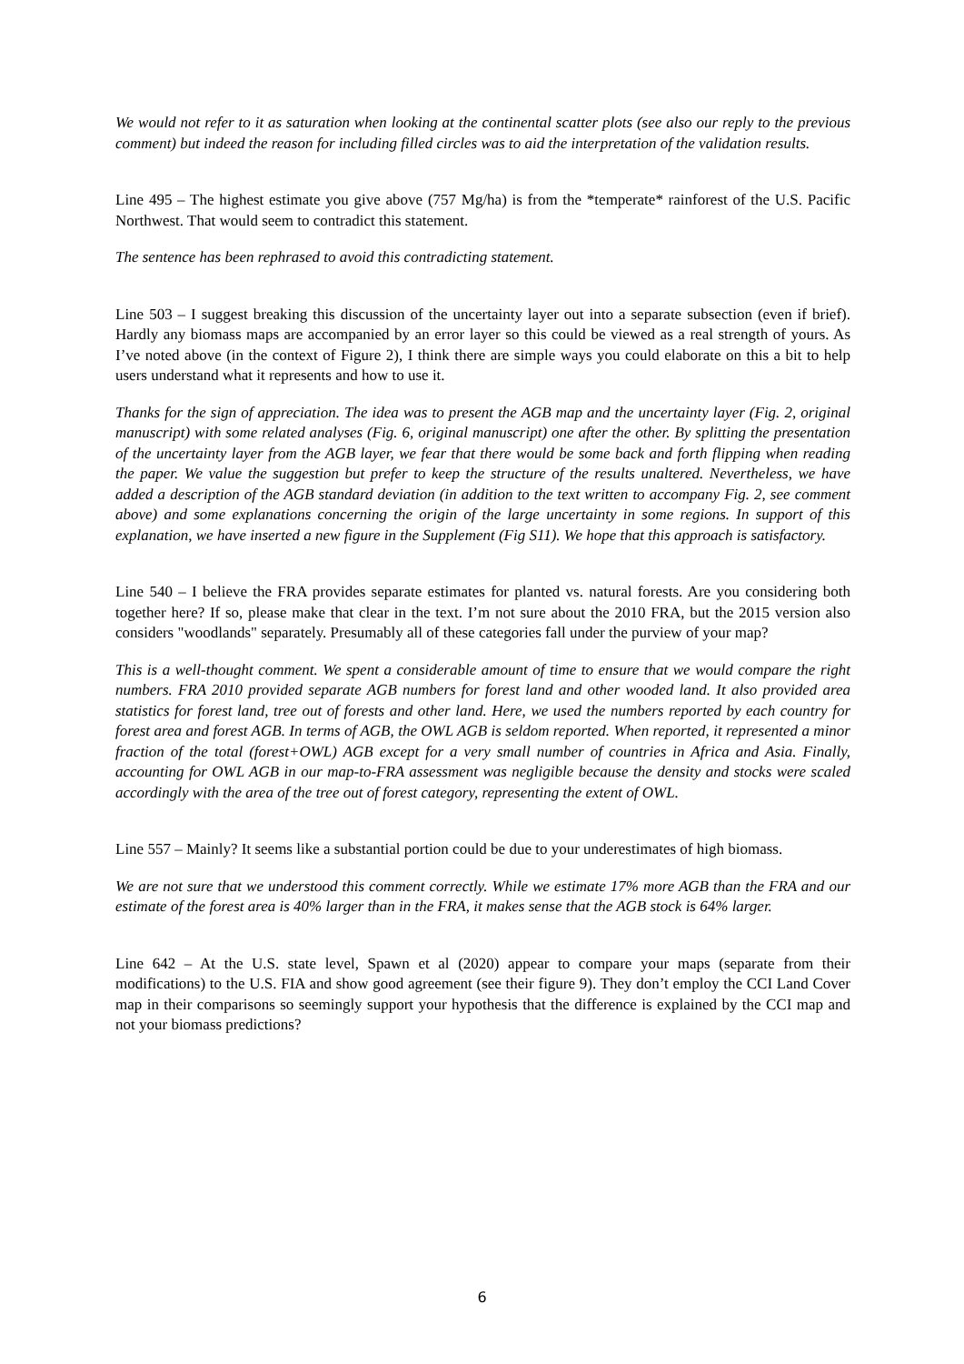We would not refer to it as saturation when looking at the continental scatter plots (see also our reply to the previous comment) but indeed the reason for including filled circles was to aid the interpretation of the validation results.
Line 495 – The highest estimate you give above (757 Mg/ha) is from the *temperate* rainforest of the U.S. Pacific Northwest. That would seem to contradict this statement.
The sentence has been rephrased to avoid this contradicting statement.
Line 503 – I suggest breaking this discussion of the uncertainty layer out into a separate subsection (even if brief). Hardly any biomass maps are accompanied by an error layer so this could be viewed as a real strength of yours. As I’ve noted above (in the context of Figure 2), I think there are simple ways you could elaborate on this a bit to help users understand what it represents and how to use it.
Thanks for the sign of appreciation. The idea was to present the AGB map and the uncertainty layer (Fig. 2, original manuscript) with some related analyses (Fig. 6, original manuscript) one after the other. By splitting the presentation of the uncertainty layer from the AGB layer, we fear that there would be some back and forth flipping when reading the paper. We value the suggestion but prefer to keep the structure of the results unaltered. Nevertheless, we have added a description of the AGB standard deviation (in addition to the text written to accompany Fig. 2, see comment above) and some explanations concerning the origin of the large uncertainty in some regions. In support of this explanation, we have inserted a new figure in the Supplement (Fig S11). We hope that this approach is satisfactory.
Line 540 – I believe the FRA provides separate estimates for planted vs. natural forests. Are you considering both together here? If so, please make that clear in the text. I’m not sure about the 2010 FRA, but the 2015 version also considers "woodlands" separately. Presumably all of these categories fall under the purview of your map?
This is a well-thought comment. We spent a considerable amount of time to ensure that we would compare the right numbers. FRA 2010 provided separate AGB numbers for forest land and other wooded land. It also provided area statistics for forest land, tree out of forests and other land. Here, we used the numbers reported by each country for forest area and forest AGB. In terms of AGB, the OWL AGB is seldom reported. When reported, it represented a minor fraction of the total (forest+OWL) AGB except for a very small number of countries in Africa and Asia. Finally, accounting for OWL AGB in our map-to-FRA assessment was negligible because the density and stocks were scaled accordingly with the area of the tree out of forest category, representing the extent of OWL.
Line 557 – Mainly? It seems like a substantial portion could be due to your underestimates of high biomass.
We are not sure that we understood this comment correctly. While we estimate 17% more AGB than the FRA and our estimate of the forest area is 40% larger than in the FRA, it makes sense that the AGB stock is 64% larger.
Line 642 – At the U.S. state level, Spawn et al (2020) appear to compare your maps (separate from their modifications) to the U.S. FIA and show good agreement (see their figure 9). They don’t employ the CCI Land Cover map in their comparisons so seemingly support your hypothesis that the difference is explained by the CCI map and not your biomass predictions?
6